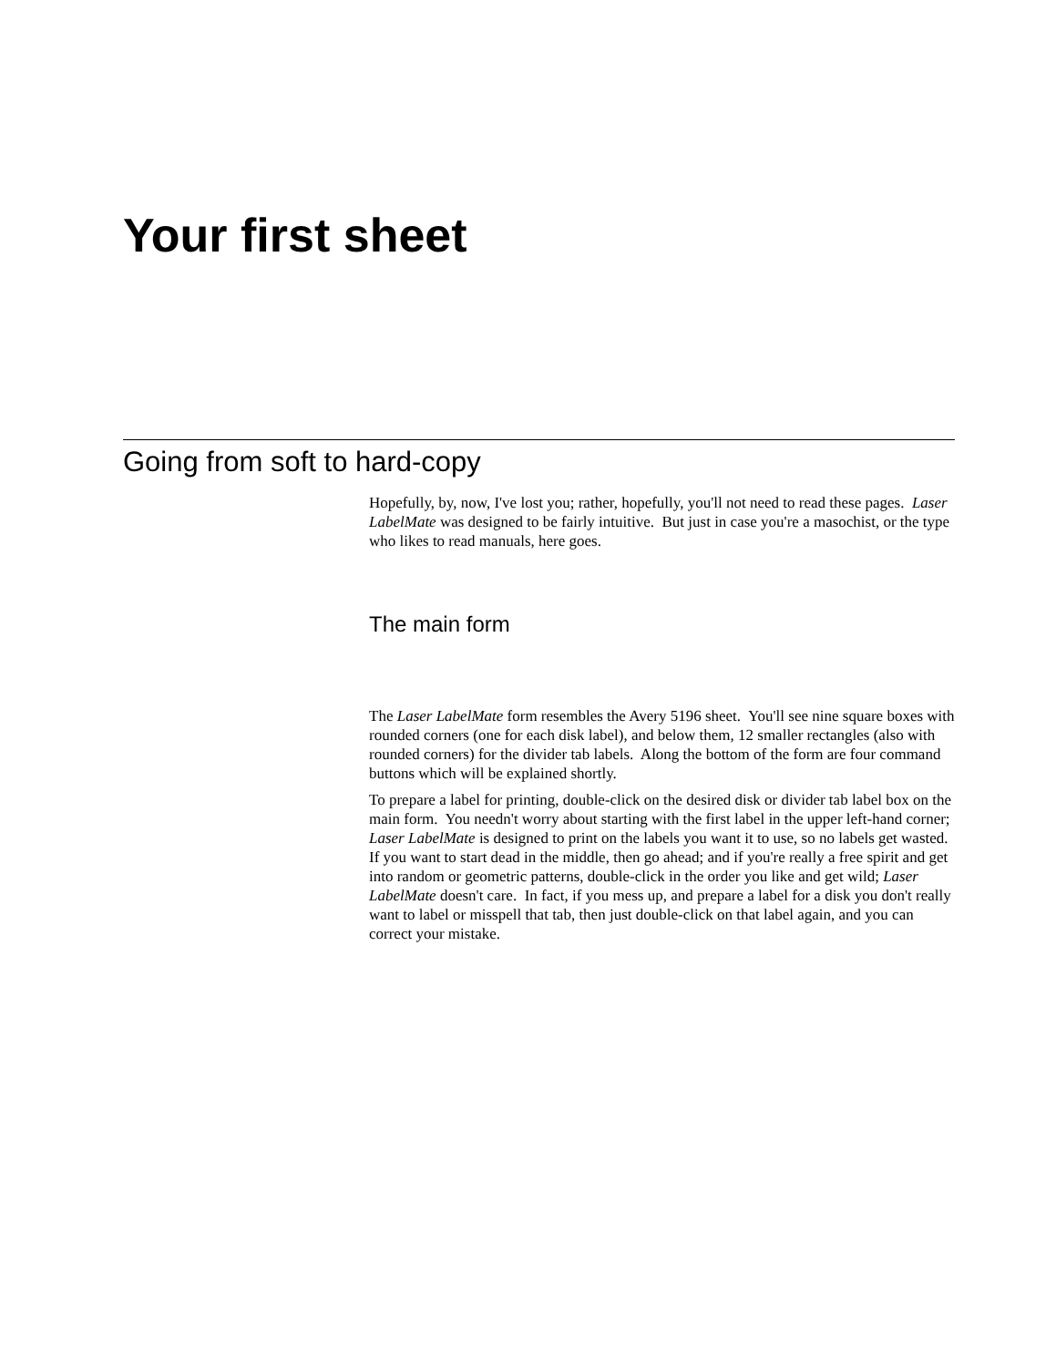Your first sheet
Going from soft to hard-copy
Hopefully, by, now, I've lost you; rather, hopefully, you'll not need to read these pages. Laser LabelMate was designed to be fairly intuitive. But just in case you're a masochist, or the type who likes to read manuals, here goes.
The main form
The Laser LabelMate form resembles the Avery 5196 sheet. You'll see nine square boxes with rounded corners (one for each disk label), and below them, 12 smaller rectangles (also with rounded corners) for the divider tab labels. Along the bottom of the form are four command buttons which will be explained shortly.
To prepare a label for printing, double-click on the desired disk or divider tab label box on the main form. You needn't worry about starting with the first label in the upper left-hand corner; Laser LabelMate is designed to print on the labels you want it to use, so no labels get wasted. If you want to start dead in the middle, then go ahead; and if you're really a free spirit and get into random or geometric patterns, double-click in the order you like and get wild; Laser LabelMate doesn't care. In fact, if you mess up, and prepare a label for a disk you don't really want to label or misspell that tab, then just double-click on that label again, and you can correct your mistake.